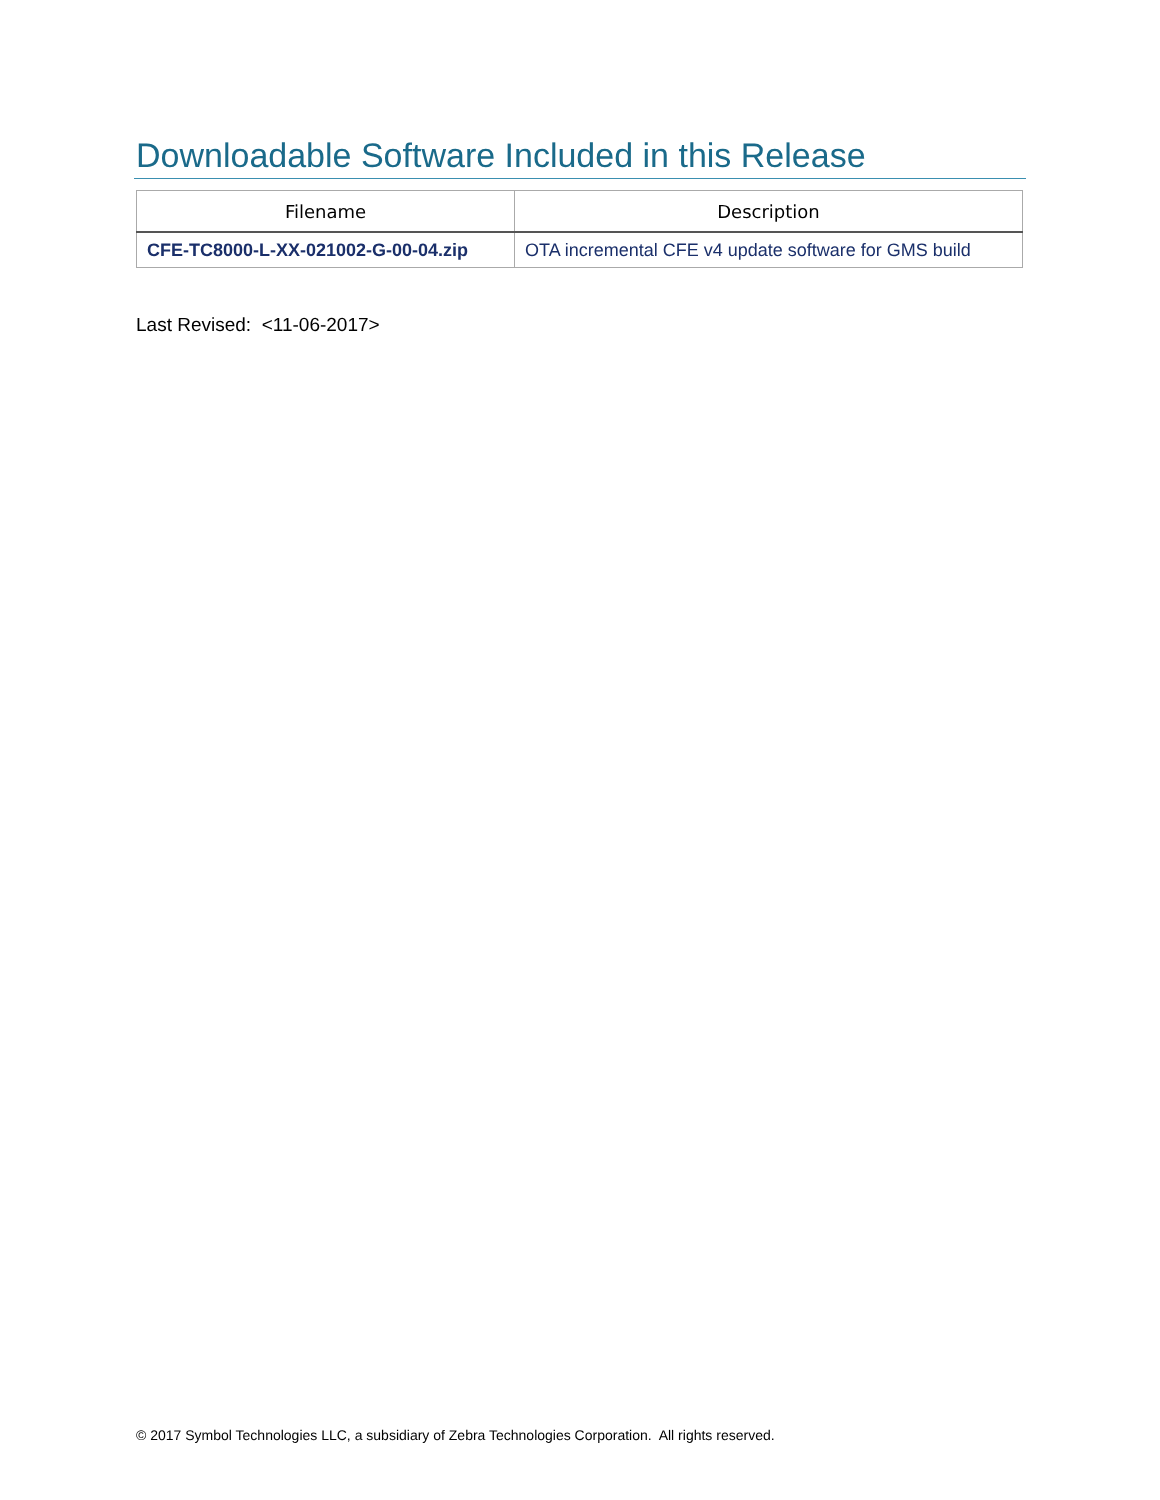Downloadable Software Included in this Release
| Filename | Description |
| --- | --- |
| CFE-TC8000-L-XX-021002-G-00-04.zip | OTA incremental CFE v4 update software for GMS build |
Last Revised: <11-06-2017>
© 2017 Symbol Technologies LLC, a subsidiary of Zebra Technologies Corporation. All rights reserved.